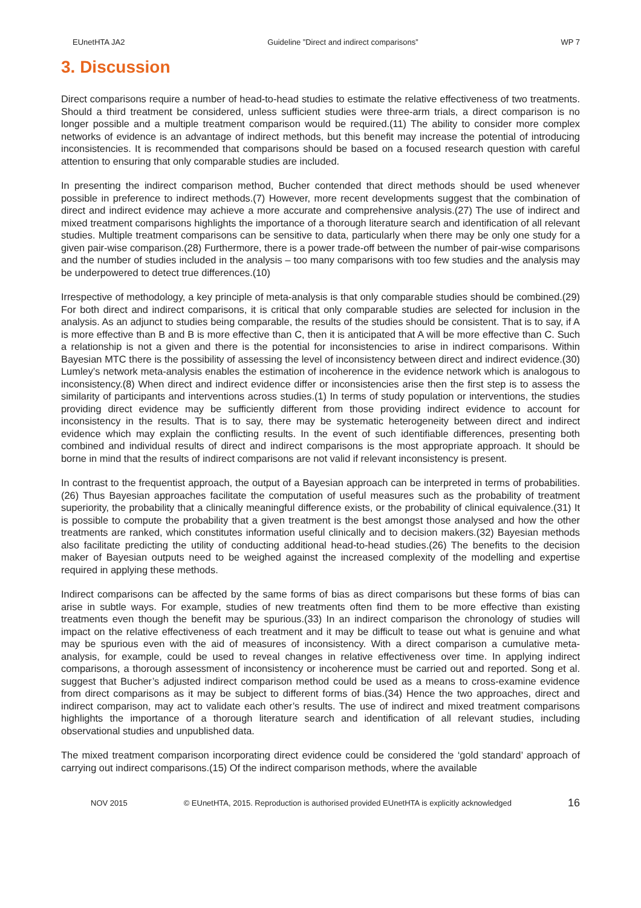EUnetHTA JA2 Guideline ”Direct and indirect comparisons” WP 7
3. Discussion
Direct comparisons require a number of head-to-head studies to estimate the relative effectiveness of two treatments. Should a third treatment be considered, unless sufficient studies were three-arm trials, a direct comparison is no longer possible and a multiple treatment comparison would be required.(11) The ability to consider more complex networks of evidence is an advantage of indirect methods, but this benefit may increase the potential of introducing inconsistencies. It is recommended that comparisons should be based on a focused research question with careful attention to ensuring that only comparable studies are included.
In presenting the indirect comparison method, Bucher contended that direct methods should be used whenever possible in preference to indirect methods.(7) However, more recent developments suggest that the combination of direct and indirect evidence may achieve a more accurate and comprehensive analysis.(27) The use of indirect and mixed treatment comparisons highlights the importance of a thorough literature search and identification of all relevant studies. Multiple treatment comparisons can be sensitive to data, particularly when there may be only one study for a given pair-wise comparison.(28) Furthermore, there is a power trade-off between the number of pair-wise comparisons and the number of studies included in the analysis – too many comparisons with too few studies and the analysis may be underpowered to detect true differences.(10)
Irrespective of methodology, a key principle of meta-analysis is that only comparable studies should be combined.(29) For both direct and indirect comparisons, it is critical that only comparable studies are selected for inclusion in the analysis. As an adjunct to studies being comparable, the results of the studies should be consistent. That is to say, if A is more effective than B and B is more effective than C, then it is anticipated that A will be more effective than C. Such a relationship is not a given and there is the potential for inconsistencies to arise in indirect comparisons. Within Bayesian MTC there is the possibility of assessing the level of inconsistency between direct and indirect evidence.(30) Lumley’s network meta-analysis enables the estimation of incoherence in the evidence network which is analogous to inconsistency.(8) When direct and indirect evidence differ or inconsistencies arise then the first step is to assess the similarity of participants and interventions across studies.(1) In terms of study population or interventions, the studies providing direct evidence may be sufficiently different from those providing indirect evidence to account for inconsistency in the results. That is to say, there may be systematic heterogeneity between direct and indirect evidence which may explain the conflicting results. In the event of such identifiable differences, presenting both combined and individual results of direct and indirect comparisons is the most appropriate approach. It should be borne in mind that the results of indirect comparisons are not valid if relevant inconsistency is present.
In contrast to the frequentist approach, the output of a Bayesian approach can be interpreted in terms of probabilities.(26) Thus Bayesian approaches facilitate the computation of useful measures such as the probability of treatment superiority, the probability that a clinically meaningful difference exists, or the probability of clinical equivalence.(31) It is possible to compute the probability that a given treatment is the best amongst those analysed and how the other treatments are ranked, which constitutes information useful clinically and to decision makers.(32) Bayesian methods also facilitate predicting the utility of conducting additional head-to-head studies.(26) The benefits to the decision maker of Bayesian outputs need to be weighed against the increased complexity of the modelling and expertise required in applying these methods.
Indirect comparisons can be affected by the same forms of bias as direct comparisons but these forms of bias can arise in subtle ways. For example, studies of new treatments often find them to be more effective than existing treatments even though the benefit may be spurious.(33) In an indirect comparison the chronology of studies will impact on the relative effectiveness of each treatment and it may be difficult to tease out what is genuine and what may be spurious even with the aid of measures of inconsistency. With a direct comparison a cumulative meta-analysis, for example, could be used to reveal changes in relative effectiveness over time. In applying indirect comparisons, a thorough assessment of inconsistency or incoherence must be carried out and reported. Song et al. suggest that Bucher’s adjusted indirect comparison method could be used as a means to cross-examine evidence from direct comparisons as it may be subject to different forms of bias.(34) Hence the two approaches, direct and indirect comparison, may act to validate each other’s results. The use of indirect and mixed treatment comparisons highlights the importance of a thorough literature search and identification of all relevant studies, including observational studies and unpublished data.
The mixed treatment comparison incorporating direct evidence could be considered the ‘gold standard’ approach of carrying out indirect comparisons.(15) Of the indirect comparison methods, where the available
NOV 2015 © EUnetHTA, 2015. Reproduction is authorised provided EUnetHTA is explicitly acknowledged 16